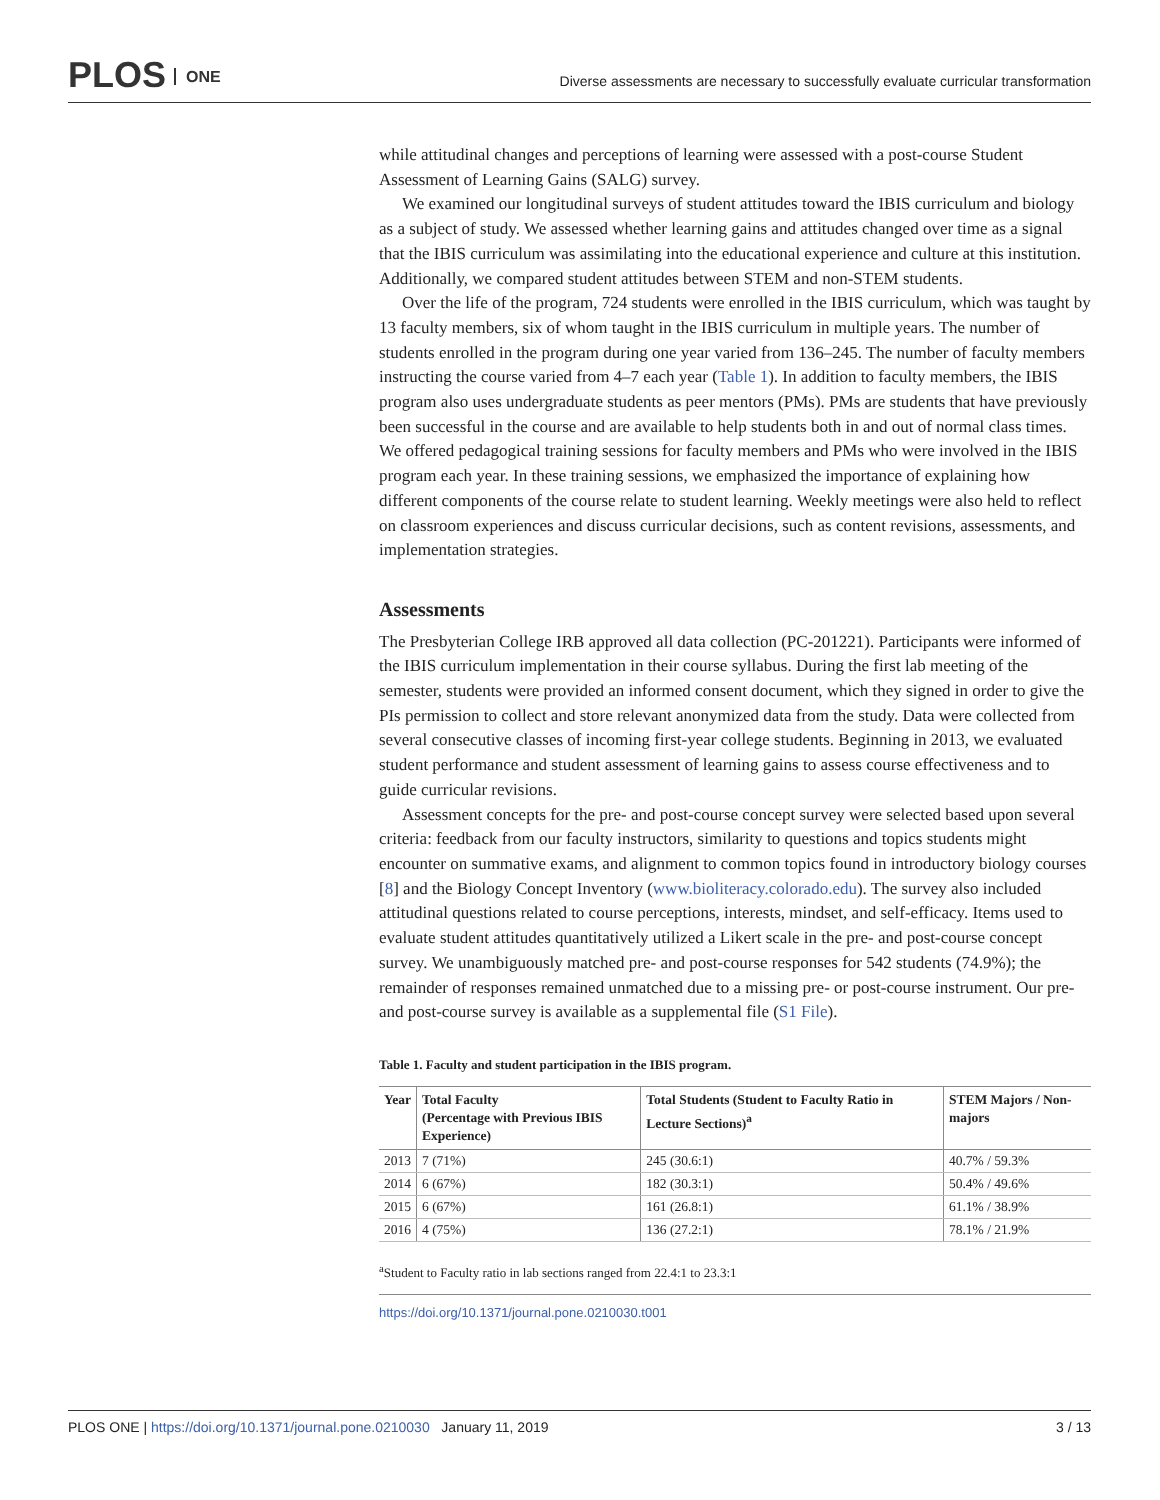PLOS ONE
Diverse assessments are necessary to successfully evaluate curricular transformation
while attitudinal changes and perceptions of learning were assessed with a post-course Student Assessment of Learning Gains (SALG) survey.
We examined our longitudinal surveys of student attitudes toward the IBIS curriculum and biology as a subject of study. We assessed whether learning gains and attitudes changed over time as a signal that the IBIS curriculum was assimilating into the educational experience and culture at this institution. Additionally, we compared student attitudes between STEM and non-STEM students.
Over the life of the program, 724 students were enrolled in the IBIS curriculum, which was taught by 13 faculty members, six of whom taught in the IBIS curriculum in multiple years. The number of students enrolled in the program during one year varied from 136–245. The number of faculty members instructing the course varied from 4–7 each year (Table 1). In addition to faculty members, the IBIS program also uses undergraduate students as peer mentors (PMs). PMs are students that have previously been successful in the course and are available to help students both in and out of normal class times. We offered pedagogical training sessions for faculty members and PMs who were involved in the IBIS program each year. In these training sessions, we emphasized the importance of explaining how different components of the course relate to student learning. Weekly meetings were also held to reflect on classroom experiences and discuss curricular decisions, such as content revisions, assessments, and implementation strategies.
Assessments
The Presbyterian College IRB approved all data collection (PC-201221). Participants were informed of the IBIS curriculum implementation in their course syllabus. During the first lab meeting of the semester, students were provided an informed consent document, which they signed in order to give the PIs permission to collect and store relevant anonymized data from the study. Data were collected from several consecutive classes of incoming first-year college students. Beginning in 2013, we evaluated student performance and student assessment of learning gains to assess course effectiveness and to guide curricular revisions.
Assessment concepts for the pre- and post-course concept survey were selected based upon several criteria: feedback from our faculty instructors, similarity to questions and topics students might encounter on summative exams, and alignment to common topics found in introductory biology courses [8] and the Biology Concept Inventory (www.bioliteracy.colorado.edu). The survey also included attitudinal questions related to course perceptions, interests, mindset, and self-efficacy. Items used to evaluate student attitudes quantitatively utilized a Likert scale in the pre- and post-course concept survey. We unambiguously matched pre- and post-course responses for 542 students (74.9%); the remainder of responses remained unmatched due to a missing pre- or post-course instrument. Our pre- and post-course survey is available as a supplemental file (S1 File).
Table 1. Faculty and student participation in the IBIS program.
| Year | Total Faculty (Percentage with Previous IBIS Experience) | Total Students (Student to Faculty Ratio in Lecture Sections)<sup>a</sup> | STEM Majors / Non-majors |
| --- | --- | --- | --- |
| 2013 | 7 (71%) | 245 (30.6:1) | 40.7% / 59.3% |
| 2014 | 6 (67%) | 182 (30.3:1) | 50.4% / 49.6% |
| 2015 | 6 (67%) | 161 (26.8:1) | 61.1% / 38.9% |
| 2016 | 4 (75%) | 136 (27.2:1) | 78.1% / 21.9% |
<sup>a</sup> Student to Faculty ratio in lab sections ranged from 22.4:1 to 23.3:1
https://doi.org/10.1371/journal.pone.0210030.t001
PLOS ONE | https://doi.org/10.1371/journal.pone.0210030 January 11, 2019
3 / 13